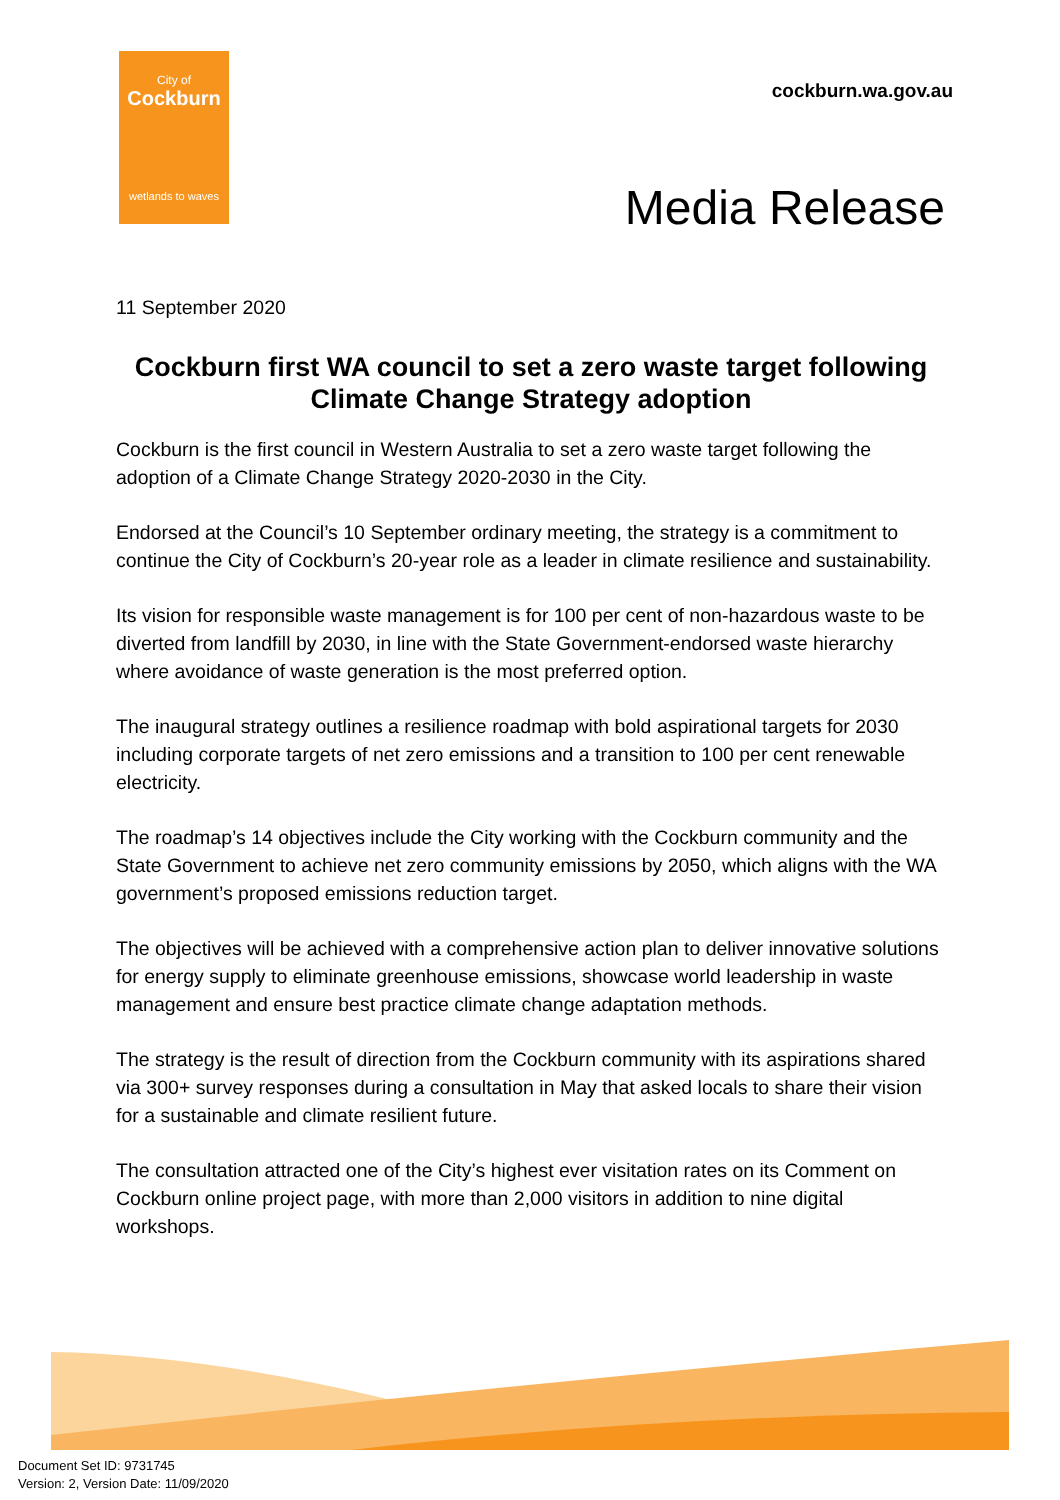City of
Cockburn
wetlands to waves
cockburn.wa.gov.au
Media Release
11 September 2020
Cockburn first WA council to set a zero waste target following Climate Change Strategy adoption
Cockburn is the first council in Western Australia to set a zero waste target following the adoption of a Climate Change Strategy 2020-2030 in the City.
Endorsed at the Council’s 10 September ordinary meeting, the strategy is a commitment to continue the City of Cockburn’s 20-year role as a leader in climate resilience and sustainability.
Its vision for responsible waste management is for 100 per cent of non-hazardous waste to be diverted from landfill by 2030, in line with the State Government-endorsed waste hierarchy where avoidance of waste generation is the most preferred option.
The inaugural strategy outlines a resilience roadmap with bold aspirational targets for 2030 including corporate targets of net zero emissions and a transition to 100 per cent renewable electricity.
The roadmap’s 14 objectives include the City working with the Cockburn community and the State Government to achieve net zero community emissions by 2050, which aligns with the WA government’s proposed emissions reduction target.
The objectives will be achieved with a comprehensive action plan to deliver innovative solutions for energy supply to eliminate greenhouse emissions, showcase world leadership in waste management and ensure best practice climate change adaptation methods.
The strategy is the result of direction from the Cockburn community with its aspirations shared via 300+ survey responses during a consultation in May that asked locals to share their vision for a sustainable and climate resilient future.
The consultation attracted one of the City’s highest ever visitation rates on its Comment on Cockburn online project page, with more than 2,000 visitors in addition to nine digital workshops.
Document Set ID: 9731745
Version: 2, Version Date: 11/09/2020